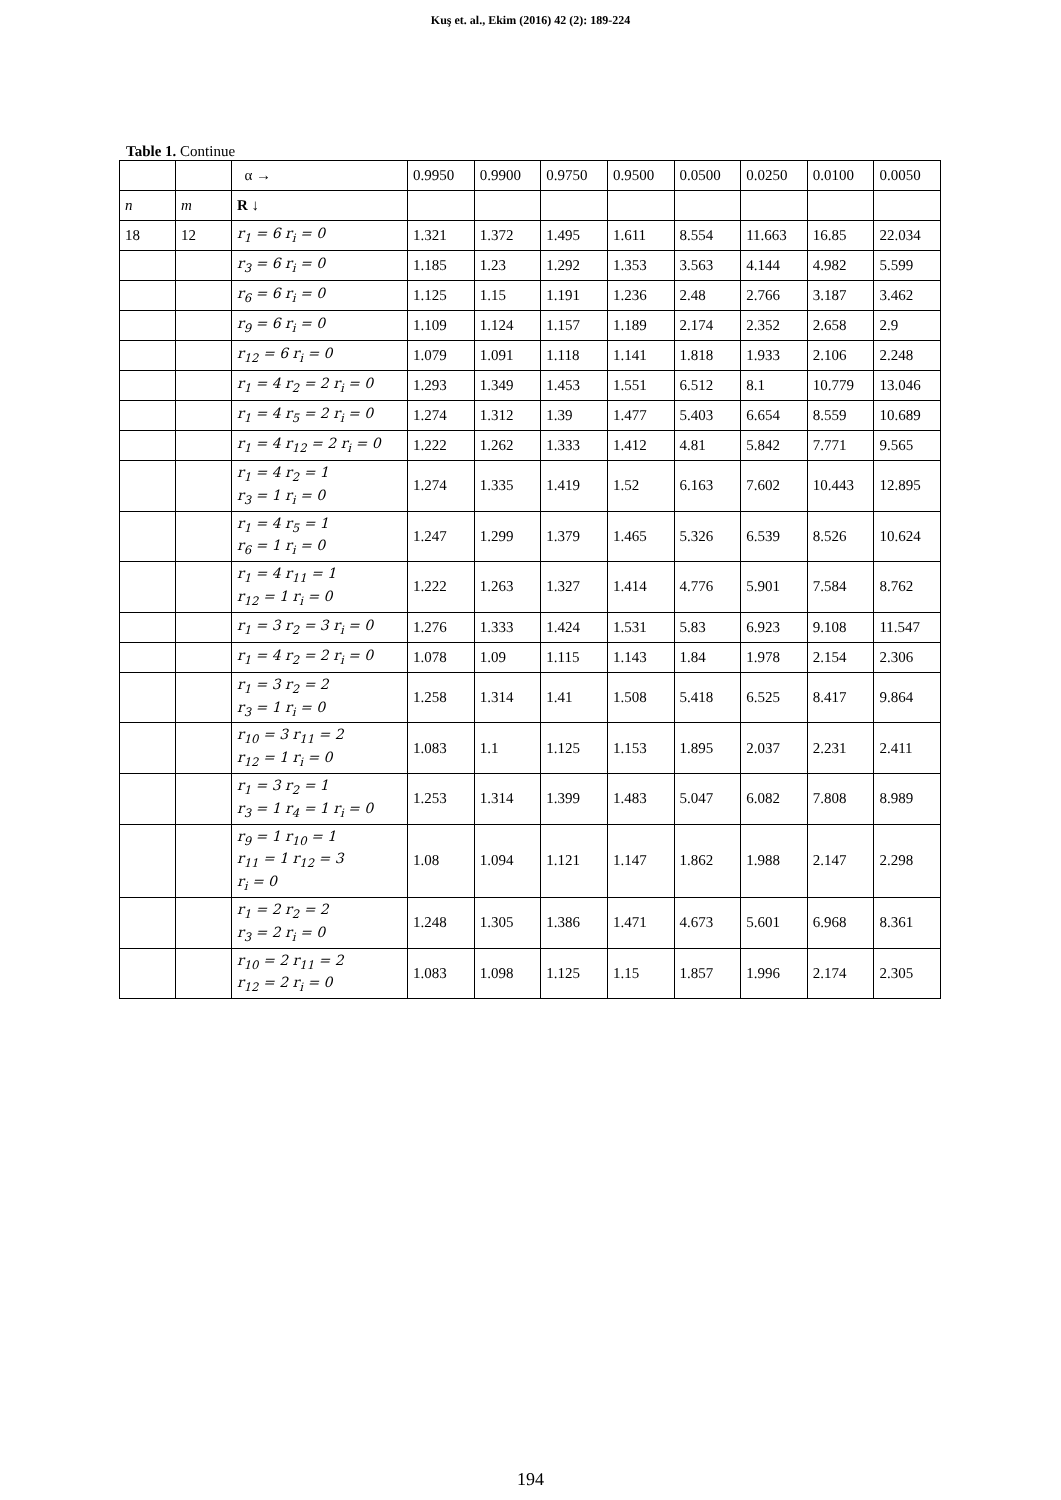Kuş et. al., Ekim (2016) 42 (2): 189-224
Table 1. Continue
| | | α → | 0.9950 | 0.9900 | 0.9750 | 0.9500 | 0.0500 | 0.0250 | 0.0100 | 0.0050 |
| --- | --- | --- | --- | --- | --- | --- | --- | --- | --- | --- |
| n | m | R ↓ | | | | | | | | |
| 18 | 12 | r<sub>1</sub> = 6 r<sub>i</sub> = 0 | 1.321 | 1.372 | 1.495 | 1.611 | 8.554 | 11.663 | 16.85 | 22.034 |
| | | r<sub>3</sub> = 6 r<sub>i</sub> = 0 | 1.185 | 1.23 | 1.292 | 1.353 | 3.563 | 4.144 | 4.982 | 5.599 |
| | | r<sub>6</sub> = 6 r<sub>i</sub> = 0 | 1.125 | 1.15 | 1.191 | 1.236 | 2.48 | 2.766 | 3.187 | 3.462 |
| | | r<sub>9</sub> = 6 r<sub>i</sub> = 0 | 1.109 | 1.124 | 1.157 | 1.189 | 2.174 | 2.352 | 2.658 | 2.9 |
| | | r<sub>12</sub> = 6 r<sub>i</sub> = 0 | 1.079 | 1.091 | 1.118 | 1.141 | 1.818 | 1.933 | 2.106 | 2.248 |
| | | r<sub>1</sub> = 4 r<sub>2</sub> = 2 r<sub>i</sub> = 0 | 1.293 | 1.349 | 1.453 | 1.551 | 6.512 | 8.1 | 10.779 | 13.046 |
| | | r<sub>1</sub> = 4 r<sub>5</sub> = 2 r<sub>i</sub> = 0 | 1.274 | 1.312 | 1.39 | 1.477 | 5.403 | 6.654 | 8.559 | 10.689 |
| | | r<sub>1</sub> = 4 r<sub>12</sub> = 2 r<sub>i</sub> = 0 | 1.222 | 1.262 | 1.333 | 1.412 | 4.81 | 5.842 | 7.771 | 9.565 |
| | | r<sub>1</sub> = 4 r<sub>2</sub> = 1 r<sub>3</sub> = 1 r<sub>i</sub> = 0 | 1.274 | 1.335 | 1.419 | 1.52 | 6.163 | 7.602 | 10.443 | 12.895 |
| | | r<sub>1</sub> = 4 r<sub>5</sub> = 1 r<sub>6</sub> = 1 r<sub>i</sub> = 0 | 1.247 | 1.299 | 1.379 | 1.465 | 5.326 | 6.539 | 8.526 | 10.624 |
| | | r<sub>1</sub> = 4 r<sub>11</sub> = 1 r<sub>12</sub> = 1 r<sub>i</sub> = 0 | 1.222 | 1.263 | 1.327 | 1.414 | 4.776 | 5.901 | 7.584 | 8.762 |
| | | r<sub>1</sub> = 3 r<sub>2</sub> = 3 r<sub>i</sub> = 0 | 1.276 | 1.333 | 1.424 | 1.531 | 5.83 | 6.923 | 9.108 | 11.547 |
| | | r<sub>1</sub> = 4 r<sub>2</sub> = 2 r<sub>i</sub> = 0 | 1.078 | 1.09 | 1.115 | 1.143 | 1.84 | 1.978 | 2.154 | 2.306 |
| | | r<sub>1</sub> = 3 r<sub>2</sub> = 2 r<sub>3</sub> = 1 r<sub>i</sub> = 0 | 1.258 | 1.314 | 1.41 | 1.508 | 5.418 | 6.525 | 8.417 | 9.864 |
| | | r<sub>10</sub> = 3 r<sub>11</sub> = 2 r<sub>12</sub> = 1 r<sub>i</sub> = 0 | 1.083 | 1.1 | 1.125 | 1.153 | 1.895 | 2.037 | 2.231 | 2.411 |
| | | r<sub>1</sub> = 3 r<sub>2</sub> = 1 r<sub>3</sub> = 1 r<sub>4</sub> = 1 r<sub>i</sub> = 0 | 1.253 | 1.314 | 1.399 | 1.483 | 5.047 | 6.082 | 7.808 | 8.989 |
| | | r<sub>9</sub> = 1 r<sub>10</sub> = 1 r<sub>11</sub> = 1 r<sub>12</sub> = 3 r<sub>i</sub> = 0 | 1.08 | 1.094 | 1.121 | 1.147 | 1.862 | 1.988 | 2.147 | 2.298 |
| | | r<sub>1</sub> = 2 r<sub>2</sub> = 2 r<sub>3</sub> = 2 r<sub>i</sub> = 0 | 1.248 | 1.305 | 1.386 | 1.471 | 4.673 | 5.601 | 6.968 | 8.361 |
| | | r<sub>10</sub> = 2 r<sub>11</sub> = 2 r<sub>12</sub> = 2 r<sub>i</sub> = 0 | 1.083 | 1.098 | 1.125 | 1.15 | 1.857 | 1.996 | 2.174 | 2.305 |
194